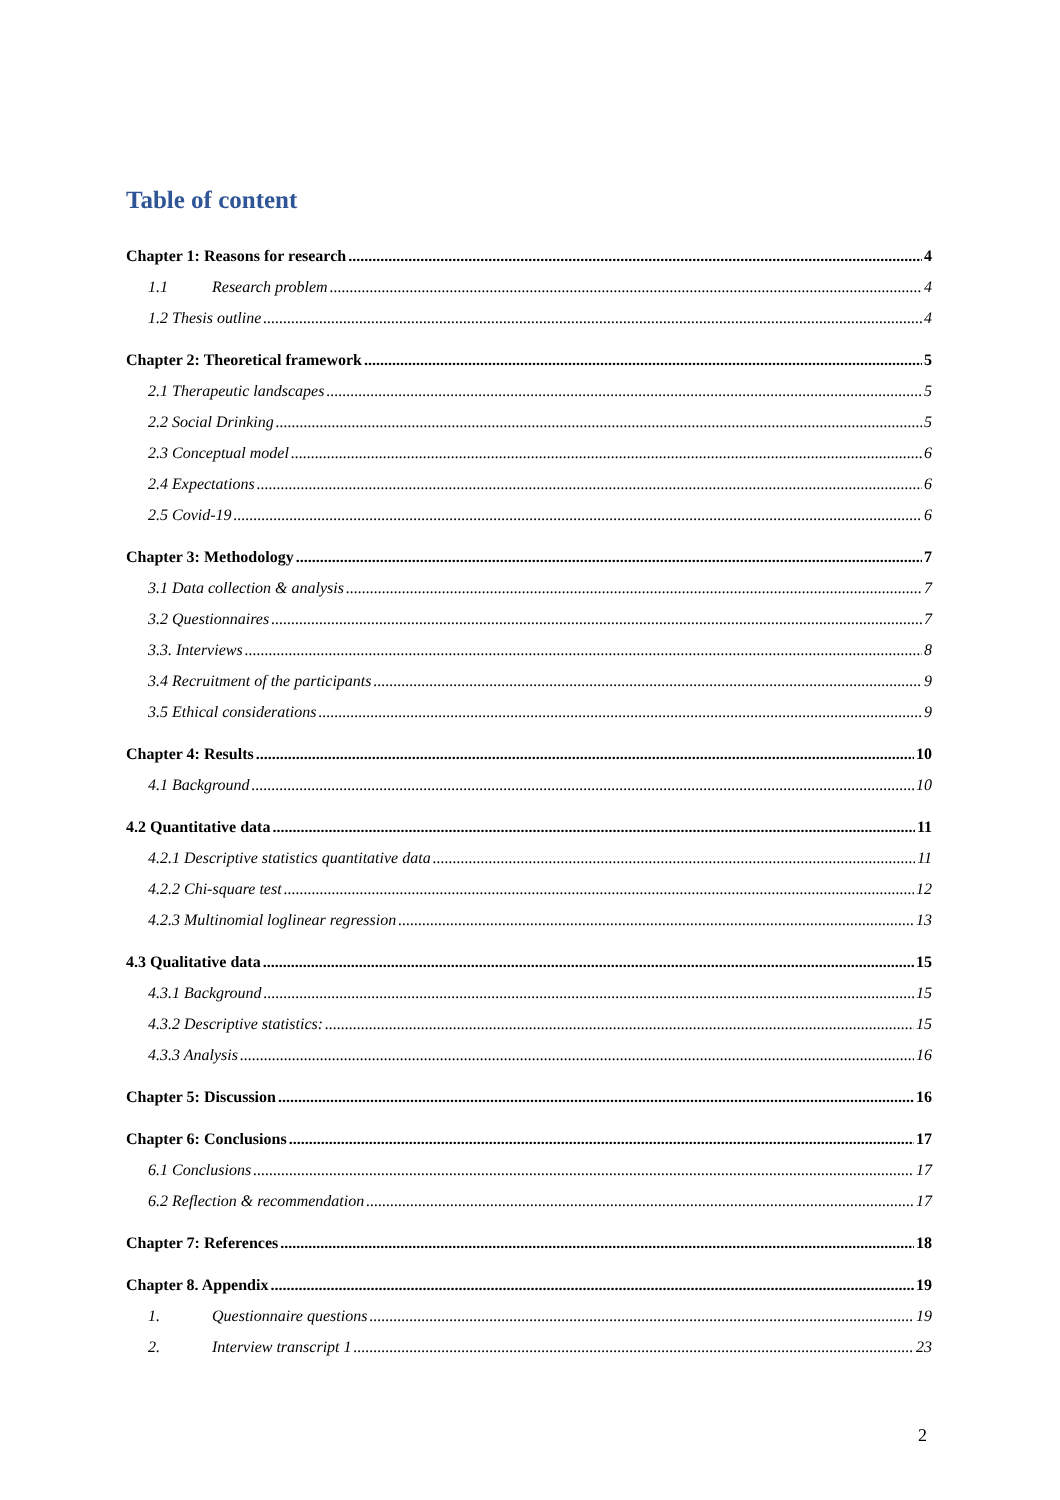Table of content
Chapter 1: Reasons for research 4
1.1 Research problem 4
1.2 Thesis outline 4
Chapter 2: Theoretical framework 5
2.1 Therapeutic landscapes 5
2.2 Social Drinking 5
2.3 Conceptual model 6
2.4 Expectations 6
2.5 Covid-19 6
Chapter 3: Methodology 7
3.1 Data collection & analysis 7
3.2 Questionnaires 7
3.3. Interviews 8
3.4 Recruitment of the participants 9
3.5 Ethical considerations 9
Chapter 4: Results 10
4.1 Background 10
4.2 Quantitative data 11
4.2.1 Descriptive statistics quantitative data 11
4.2.2 Chi-square test 12
4.2.3 Multinomial loglinear regression 13
4.3 Qualitative data 15
4.3.1 Background 15
4.3.2 Descriptive statistics: 15
4.3.3 Analysis 16
Chapter 5: Discussion 16
Chapter 6: Conclusions 17
6.1 Conclusions 17
6.2 Reflection & recommendation 17
Chapter 7: References 18
Chapter 8. Appendix 19
1. Questionnaire questions 19
2. Interview transcript 1 23
2